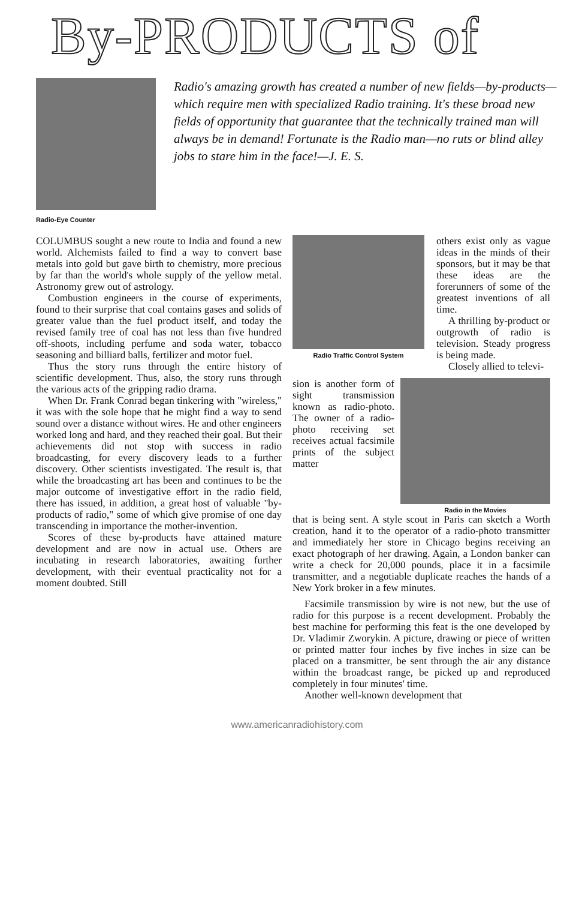By-PRODUCTS of
Radio-Eye Counter
Radio's amazing growth has created a number of new fields—by-products—which require men with specialized Radio training. It's these broad new fields of opportunity that guarantee that the technically trained man will always be in demand! Fortunate is the Radio man—no ruts or blind alley jobs to stare him in the face!—J. E. S.
COLUMBUS sought a new route to India and found a new world. Alchemists failed to find a way to convert base metals into gold but gave birth to chemistry, more precious by far than the world's whole supply of the yellow metal. Astronomy grew out of astrology.
Combustion engineers in the course of experiments, found to their surprise that coal contains gases and solids of greater value than the fuel product itself, and today the revised family tree of coal has not less than five hundred off-shoots, including perfume and soda water, tobacco seasoning and billiard balls, fertilizer and motor fuel.
Thus the story runs through the entire history of scientific development. Thus, also, the story runs through the various acts of the gripping radio drama.
When Dr. Frank Conrad began tinkering with "wireless," it was with the sole hope that he might find a way to send sound over a distance without wires. He and other engineers worked long and hard, and they reached their goal. But their achievements did not stop with success in radio broadcasting, for every discovery leads to a further discovery. Other scientists investigated. The result is, that while the broadcasting art has been and continues to be the major outcome of investigative effort in the radio field, there has issued, in addition, a great host of valuable "by-products of radio," some of which give promise of one day transcending in importance the mother-invention.
Scores of these by-products have attained mature development and are now in actual use. Others are incubating in research laboratories, awaiting further development, with their eventual practicality not for a moment doubted. Still
Radio Traffic Control System
others exist only as vague ideas in the minds of their sponsors, but it may be that these ideas are the forerunners of some of the greatest inventions of all time.
A thrilling by-product or outgrowth of radio is television. Steady progress is being made.
Closely allied to televi-
sion is another form of sight transmission known as radio-photo. The owner of a radio-photo receiving set receives actual facsimile prints of the subject matter
Radio in the Movies
that is being sent. A style scout in Paris can sketch a Worth creation, hand it to the operator of a radio-photo transmitter and immediately her store in Chicago begins receiving an exact photograph of her drawing. Again, a London banker can write a check for 20,000 pounds, place it in a facsimile transmitter, and a negotiable duplicate reaches the hands of a New York broker in a few minutes.
Facsimile transmission by wire is not new, but the use of radio for this purpose is a recent development. Probably the best machine for performing this feat is the one developed by Dr. Vladimir Zworykin. A picture, drawing or piece of written or printed matter four inches by five inches in size can be placed on a transmitter, be sent through the air any distance within the broadcast range, be picked up and reproduced completely in four minutes' time.
Another well-known development that
www.americanradiohistory.com